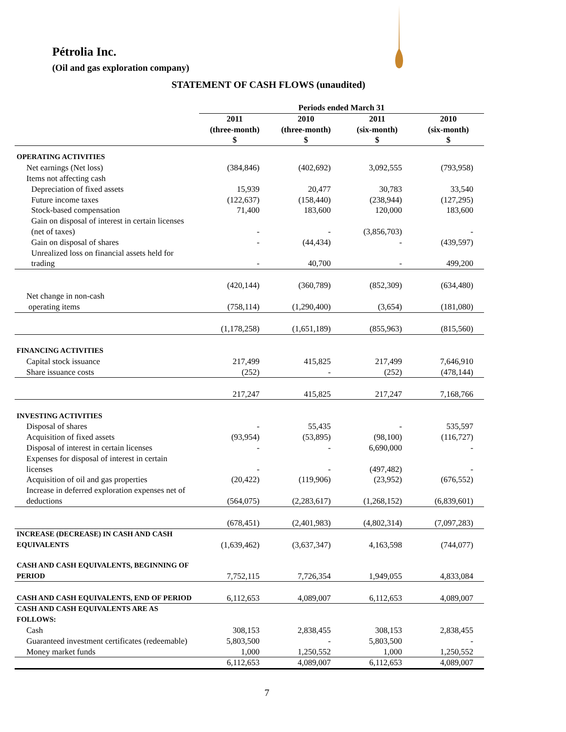Pétrolia Inc.
(Oil and gas exploration company)
STATEMENT OF CASH FLOWS (unaudited)
| | Periods ended March 31 | | | |
| --- | --- | --- | --- | --- |
| | 2011 (three-month) $ | 2010 (three-month) $ | 2011 (six-month) $ | 2010 (six-month) $ |
| OPERATING ACTIVITIES | | | | |
| Net earnings (Net loss) | (384,846) | (402,692) | 3,092,555 | (793,958) |
| Items not affecting cash | | | | |
| Depreciation of fixed assets | 15,939 | 20,477 | 30,783 | 33,540 |
| Future income taxes | (122,637) | (158,440) | (238,944) | (127,295) |
| Stock-based compensation | 71,400 | 183,600 | 120,000 | 183,600 |
| Gain on disposal of interest in certain licenses (net of taxes) | - | - | (3,856,703) | - |
| Gain on disposal of shares | - | (44,434) | - | (439,597) |
| Unrealized loss on financial assets held for trading | - | 40,700 | - | 499,200 |
| | (420,144) | (360,789) | (852,309) | (634,480) |
| Net change in non-cash operating items | (758,114) | (1,290,400) | (3,654) | (181,080) |
| | (1,178,258) | (1,651,189) | (855,963) | (815,560) |
| FINANCING ACTIVITIES | | | | |
| Capital stock issuance | 217,499 | 415,825 | 217,499 | 7,646,910 |
| Share issuance costs | (252) | - | (252) | (478,144) |
| | 217,247 | 415,825 | 217,247 | 7,168,766 |
| INVESTING ACTIVITIES | | | | |
| Disposal of shares | - | 55,435 | - | 535,597 |
| Acquisition of fixed assets | (93,954) | (53,895) | (98,100) | (116,727) |
| Disposal of interest in certain licenses | - | - | 6,690,000 | - |
| Expenses for disposal of interest in certain licenses | - | - | (497,482) | - |
| Acquisition of oil and gas properties | (20,422) | (119,906) | (23,952) | (676,552) |
| Increase in deferred exploration expenses net of deductions | (564,075) | (2,283,617) | (1,268,152) | (6,839,601) |
| | (678,451) | (2,401,983) | (4,802,314) | (7,097,283) |
| INCREASE (DECREASE) IN CASH AND CASH EQUIVALENTS | (1,639,462) | (3,637,347) | 4,163,598 | (744,077) |
| CASH AND CASH EQUIVALENTS, BEGINNING OF PERIOD | 7,752,115 | 7,726,354 | 1,949,055 | 4,833,084 |
| CASH AND CASH EQUIVALENTS, END OF PERIOD | 6,112,653 | 4,089,007 | 6,112,653 | 4,089,007 |
| CASH AND CASH EQUIVALENTS ARE AS FOLLOWS: | | | | |
| Cash | 308,153 | 2,838,455 | 308,153 | 2,838,455 |
| Guaranteed investment certificates (redeemable) | 5,803,500 | - | 5,803,500 | - |
| Money market funds | 1,000 | 1,250,552 | 1,000 | 1,250,552 |
| | 6,112,653 | 4,089,007 | 6,112,653 | 4,089,007 |
7